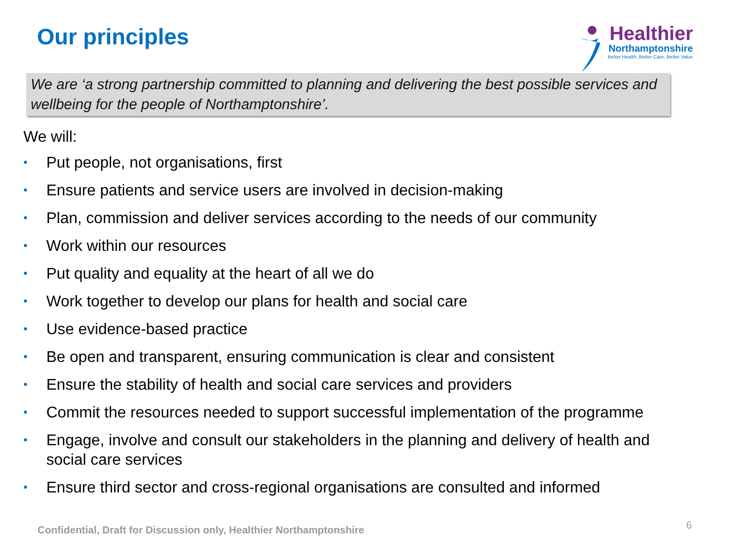Our principles
Healthier
Northamptonshire
Better Health, Better Care, Better Value
We are ‘a strong partnership committed to planning and delivering the best possible services and wellbeing for the people of Northamptonshire’.
We will:
• Put people, not organisations, first
• Ensure patients and service users are involved in decision-making
• Plan, commission and deliver services according to the needs of our community
• Work within our resources
• Put quality and equality at the heart of all we do
• Work together to develop our plans for health and social care
• Use evidence-based practice
• Be open and transparent, ensuring communication is clear and consistent
• Ensure the stability of health and social care services and providers
• Commit the resources needed to support successful implementation of the programme
• Engage, involve and consult our stakeholders in the planning and delivery of health and social care services
• Ensure third sector and cross-regional organisations are consulted and informed
Confidential, Draft for Discussion only, Healthier Northamptonshire
6